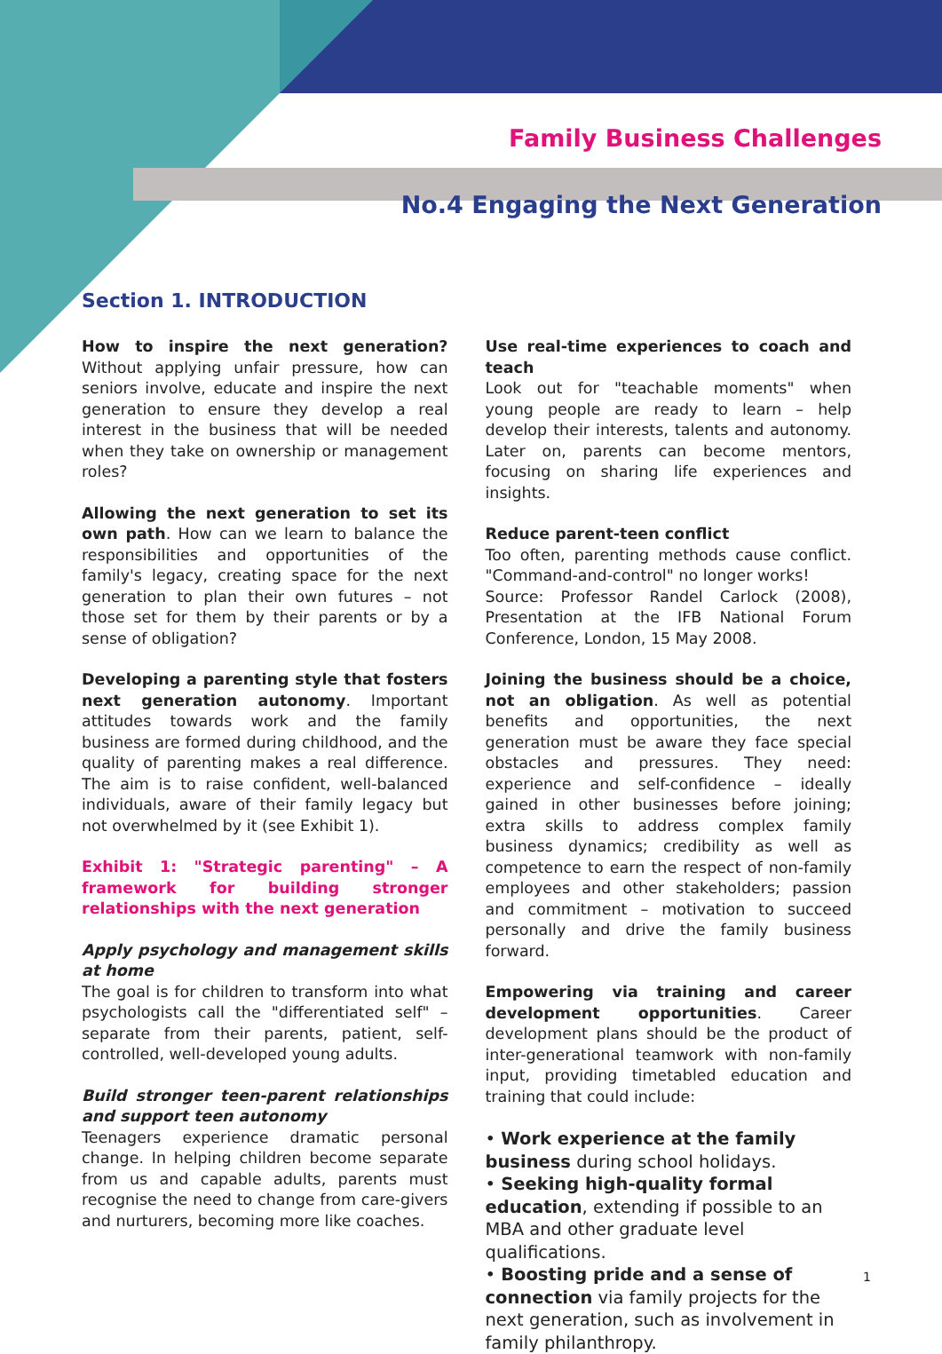Family Business Challenges
No.4 Engaging the Next Generation
Section 1. INTRODUCTION
How to inspire the next generation? Without applying unfair pressure, how can seniors involve, educate and inspire the next generation to ensure they develop a real interest in the business that will be needed when they take on ownership or management roles?
Allowing the next generation to set its own path. How can we learn to balance the responsibilities and opportunities of the family's legacy, creating space for the next generation to plan their own futures – not those set for them by their parents or by a sense of obligation?
Developing a parenting style that fosters next generation autonomy. Important attitudes towards work and the family business are formed during childhood, and the quality of parenting makes a real difference. The aim is to raise confident, well-balanced individuals, aware of their family legacy but not overwhelmed by it (see Exhibit 1).
Exhibit 1: "Strategic parenting" – A framework for building stronger relationships with the next generation
Apply psychology and management skills at home
The goal is for children to transform into what psychologists call the "differentiated self" – separate from their parents, patient, self-controlled, well-developed young adults.
Build stronger teen-parent relationships and support teen autonomy
Teenagers experience dramatic personal change. In helping children become separate from us and capable adults, parents must recognise the need to change from care-givers and nurturers, becoming more like coaches.
Use real-time experiences to coach and teach
Look out for "teachable moments" when young people are ready to learn – help develop their interests, talents and autonomy. Later on, parents can become mentors, focusing on sharing life experiences and insights.
Reduce parent-teen conflict
Too often, parenting methods cause conflict. "Command-and-control" no longer works!
Source: Professor Randel Carlock (2008), Presentation at the IFB National Forum Conference, London, 15 May 2008.
Joining the business should be a choice, not an obligation. As well as potential benefits and opportunities, the next generation must be aware they face special obstacles and pressures. They need: experience and self-confidence – ideally gained in other businesses before joining; extra skills to address complex family business dynamics; credibility as well as competence to earn the respect of non-family employees and other stakeholders; passion and commitment – motivation to succeed personally and drive the family business forward.
Empowering via training and career development opportunities. Career development plans should be the product of inter-generational teamwork with non-family input, providing timetabled education and training that could include:
• Work experience at the family business during school holidays.
• Seeking high-quality formal education, extending if possible to an MBA and other graduate level qualifications.
• Boosting pride and a sense of connection via family projects for the next generation, such as involvement in family philanthropy.
1